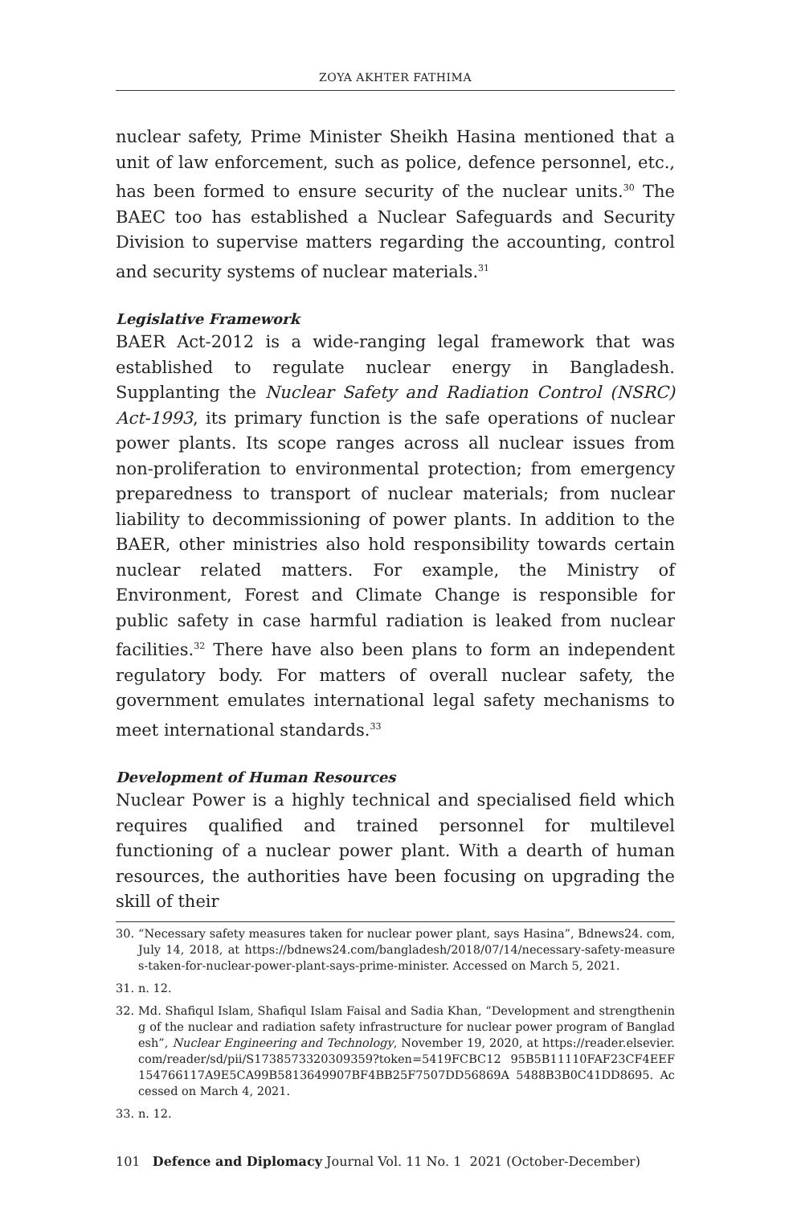ZOYA AKHTER FATHIMA
nuclear safety, Prime Minister Sheikh Hasina mentioned that a unit of law enforcement, such as police, defence personnel, etc., has been formed to ensure security of the nuclear units.<sup>30</sup> The BAEC too has established a Nuclear Safeguards and Security Division to supervise matters regarding the accounting, control and security systems of nuclear materials.<sup>31</sup>
Legislative Framework
BAER Act-2012 is a wide-ranging legal framework that was established to regulate nuclear energy in Bangladesh. Supplanting the Nuclear Safety and Radiation Control (NSRC) Act-1993, its primary function is the safe operations of nuclear power plants. Its scope ranges across all nuclear issues from non-proliferation to environmental protection; from emergency preparedness to transport of nuclear materials; from nuclear liability to decommissioning of power plants. In addition to the BAER, other ministries also hold responsibility towards certain nuclear related matters. For example, the Ministry of Environment, Forest and Climate Change is responsible for public safety in case harmful radiation is leaked from nuclear facilities.<sup>32</sup> There have also been plans to form an independent regulatory body. For matters of overall nuclear safety, the government emulates international legal safety mechanisms to meet international standards.<sup>33</sup>
Development of Human Resources
Nuclear Power is a highly technical and specialised field which requires qualified and trained personnel for multilevel functioning of a nuclear power plant. With a dearth of human resources, the authorities have been focusing on upgrading the skill of their
30. “Necessary safety measures taken for nuclear power plant, says Hasina”, Bdnews24. com, July 14, 2018, at https://bdnews24.com/bangladesh/2018/07/14/necessary-safety-measures-taken-for-nuclear-power-plant-says-prime-minister. Accessed on March 5, 2021.
31. n. 12.
32. Md. Shafiqul Islam, Shafiqul Islam Faisal and Sadia Khan, “Development and strengthening of the nuclear and radiation safety infrastructure for nuclear power program of Bangladesh”, Nuclear Engineering and Technology, November 19, 2020, at https://reader.elsevier.com/reader/sd/pii/S1738573320309359?token=5419FCBC12 95B5B11110FAF23CF4EEF154766117A9E5CA99B5813649907BF4BB25F7507DD56869A 5488B3B0C41DD8695. Accessed on March 4, 2021.
33. n. 12.
101 Defence and Diplomacy Journal Vol. 11 No. 1 2021 (October-December)